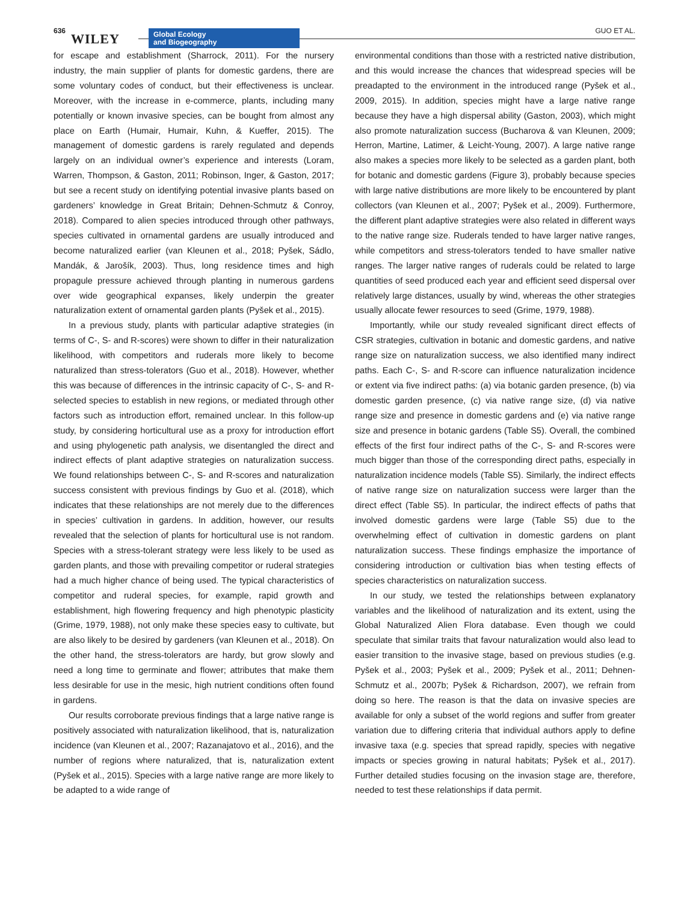636
WILEY
Global Ecology
and Biogeography
GUO ET AL.
for escape and establishment (Sharrock, 2011). For the nursery industry, the main supplier of plants for domestic gardens, there are some voluntary codes of conduct, but their effectiveness is unclear. Moreover, with the increase in e-commerce, plants, including many potentially or known invasive species, can be bought from almost any place on Earth (Humair, Humair, Kuhn, & Kueffer, 2015). The management of domestic gardens is rarely regulated and depends largely on an individual owner’s experience and interests (Loram, Warren, Thompson, & Gaston, 2011; Robinson, Inger, & Gaston, 2017; but see a recent study on identifying potential invasive plants based on gardeners’ knowledge in Great Britain; Dehnen-Schmutz & Conroy, 2018). Compared to alien species introduced through other pathways, species cultivated in ornamental gardens are usually introduced and become naturalized earlier (van Kleunen et al., 2018; Pyšek, Sádlo, Mandák, & Jarošík, 2003). Thus, long residence times and high propagule pressure achieved through planting in numerous gardens over wide geographical expanses, likely underpin the greater naturalization extent of ornamental garden plants (Pyšek et al., 2015).
In a previous study, plants with particular adaptive strategies (in terms of C-, S- and R-scores) were shown to differ in their naturalization likelihood, with competitors and ruderals more likely to become naturalized than stress-tolerators (Guo et al., 2018). However, whether this was because of differences in the intrinsic capacity of C-, S- and R-selected species to establish in new regions, or mediated through other factors such as introduction effort, remained unclear. In this follow-up study, by considering horticultural use as a proxy for introduction effort and using phylogenetic path analysis, we disentangled the direct and indirect effects of plant adaptive strategies on naturalization success. We found relationships between C-, S- and R-scores and naturalization success consistent with previous findings by Guo et al. (2018), which indicates that these relationships are not merely due to the differences in species’ cultivation in gardens. In addition, however, our results revealed that the selection of plants for horticultural use is not random. Species with a stress-tolerant strategy were less likely to be used as garden plants, and those with prevailing competitor or ruderal strategies had a much higher chance of being used. The typical characteristics of competitor and ruderal species, for example, rapid growth and establishment, high flowering frequency and high phenotypic plasticity (Grime, 1979, 1988), not only make these species easy to cultivate, but are also likely to be desired by gardeners (van Kleunen et al., 2018). On the other hand, the stress-tolerators are hardy, but grow slowly and need a long time to germinate and flower; attributes that make them less desirable for use in the mesic, high nutrient conditions often found in gardens.
Our results corroborate previous findings that a large native range is positively associated with naturalization likelihood, that is, naturalization incidence (van Kleunen et al., 2007; Razanajatovo et al., 2016), and the number of regions where naturalized, that is, naturalization extent (Pyšek et al., 2015). Species with a large native range are more likely to be adapted to a wide range of
environmental conditions than those with a restricted native distribution, and this would increase the chances that widespread species will be preadapted to the environment in the introduced range (Pyšek et al., 2009, 2015). In addition, species might have a large native range because they have a high dispersal ability (Gaston, 2003), which might also promote naturalization success (Bucharova & van Kleunen, 2009; Herron, Martine, Latimer, & Leicht-Young, 2007). A large native range also makes a species more likely to be selected as a garden plant, both for botanic and domestic gardens (Figure 3), probably because species with large native distributions are more likely to be encountered by plant collectors (van Kleunen et al., 2007; Pyšek et al., 2009). Furthermore, the different plant adaptive strategies were also related in different ways to the native range size. Ruderals tended to have larger native ranges, while competitors and stress-tolerators tended to have smaller native ranges. The larger native ranges of ruderals could be related to large quantities of seed produced each year and efficient seed dispersal over relatively large distances, usually by wind, whereas the other strategies usually allocate fewer resources to seed (Grime, 1979, 1988).
Importantly, while our study revealed significant direct effects of CSR strategies, cultivation in botanic and domestic gardens, and native range size on naturalization success, we also identified many indirect paths. Each C-, S- and R-score can influence naturalization incidence or extent via five indirect paths: (a) via botanic garden presence, (b) via domestic garden presence, (c) via native range size, (d) via native range size and presence in domestic gardens and (e) via native range size and presence in botanic gardens (Table S5). Overall, the combined effects of the first four indirect paths of the C-, S- and R-scores were much bigger than those of the corresponding direct paths, especially in naturalization incidence models (Table S5). Similarly, the indirect effects of native range size on naturalization success were larger than the direct effect (Table S5). In particular, the indirect effects of paths that involved domestic gardens were large (Table S5) due to the overwhelming effect of cultivation in domestic gardens on plant naturalization success. These findings emphasize the importance of considering introduction or cultivation bias when testing effects of species characteristics on naturalization success.
In our study, we tested the relationships between explanatory variables and the likelihood of naturalization and its extent, using the Global Naturalized Alien Flora database. Even though we could speculate that similar traits that favour naturalization would also lead to easier transition to the invasive stage, based on previous studies (e.g. Pyšek et al., 2003; Pyšek et al., 2009; Pyšek et al., 2011; Dehnen-Schmutz et al., 2007b; Pyšek & Richardson, 2007), we refrain from doing so here. The reason is that the data on invasive species are available for only a subset of the world regions and suffer from greater variation due to differing criteria that individual authors apply to define invasive taxa (e.g. species that spread rapidly, species with negative impacts or species growing in natural habitats; Pyšek et al., 2017). Further detailed studies focusing on the invasion stage are, therefore, needed to test these relationships if data permit.